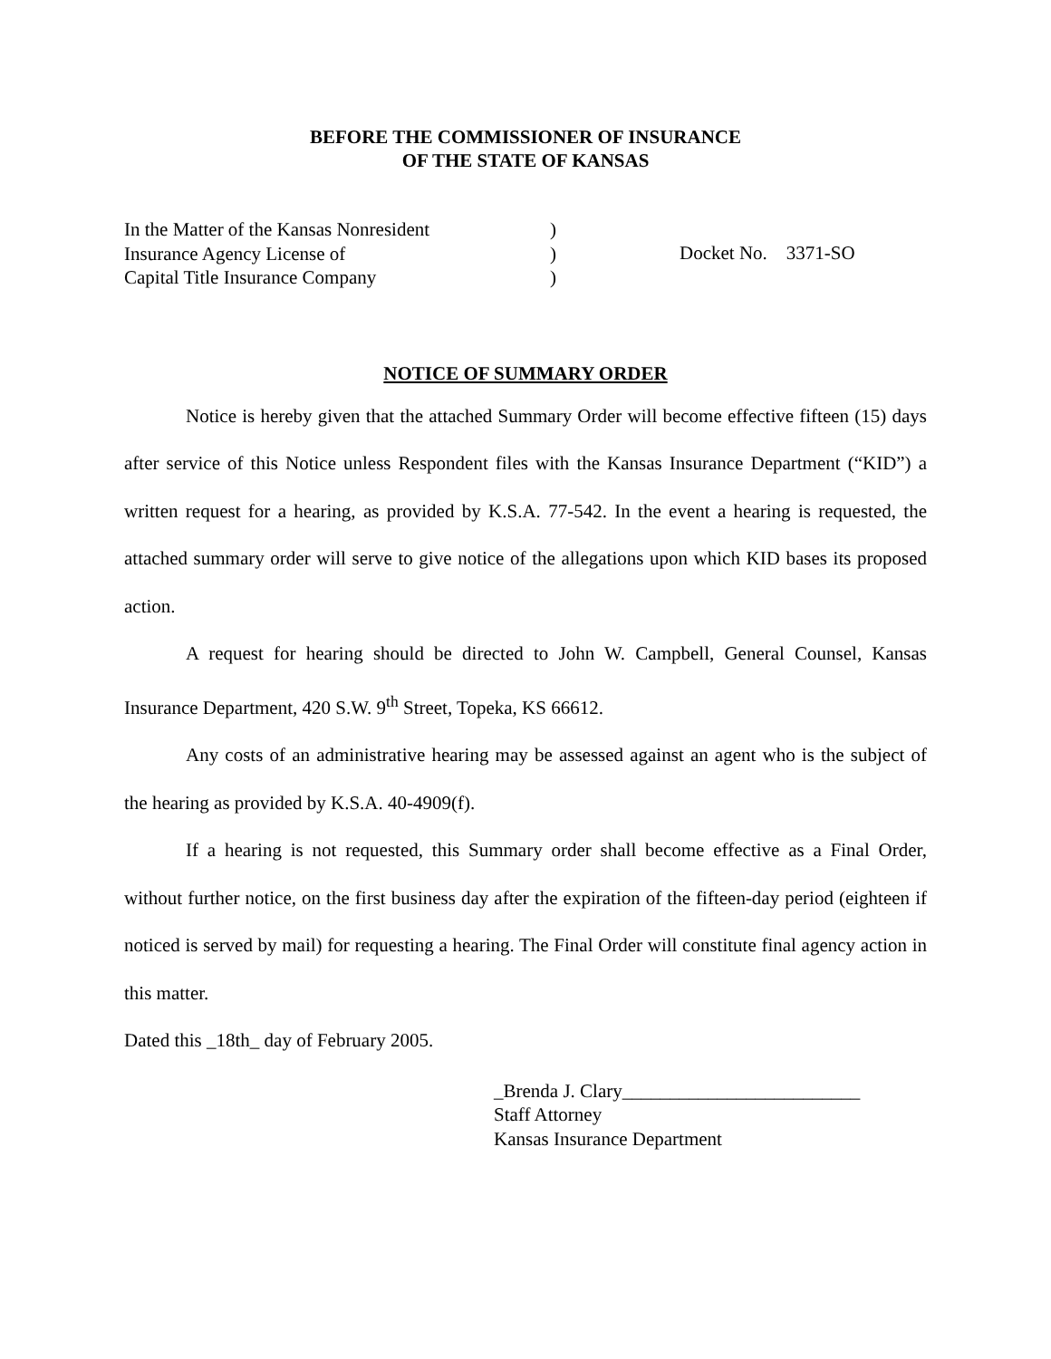BEFORE THE COMMISSIONER OF INSURANCE
OF THE STATE OF KANSAS
In the Matter of the Kansas Nonresident
Insurance Agency License of
Capital Title Insurance Company
)
)
)
Docket No. 3371-SO
NOTICE OF SUMMARY ORDER
Notice is hereby given that the attached Summary Order will become effective fifteen (15) days after service of this Notice unless Respondent files with the Kansas Insurance Department (“KID”) a written request for a hearing, as provided by K.S.A. 77-542. In the event a hearing is requested, the attached summary order will serve to give notice of the allegations upon which KID bases its proposed action.
A request for hearing should be directed to John W. Campbell, General Counsel, Kansas Insurance Department, 420 S.W. 9<sup>th</sup> Street, Topeka, KS 66612.
Any costs of an administrative hearing may be assessed against an agent who is the subject of the hearing as provided by K.S.A. 40-4909(f).
If a hearing is not requested, this Summary order shall become effective as a Final Order, without further notice, on the first business day after the expiration of the fifteen-day period (eighteen if noticed is served by mail) for requesting a hearing. The Final Order will constitute final agency action in this matter.
Dated this _18th_ day of February 2005.
_Brenda J. Clary_________________________
Staff Attorney
Kansas Insurance Department